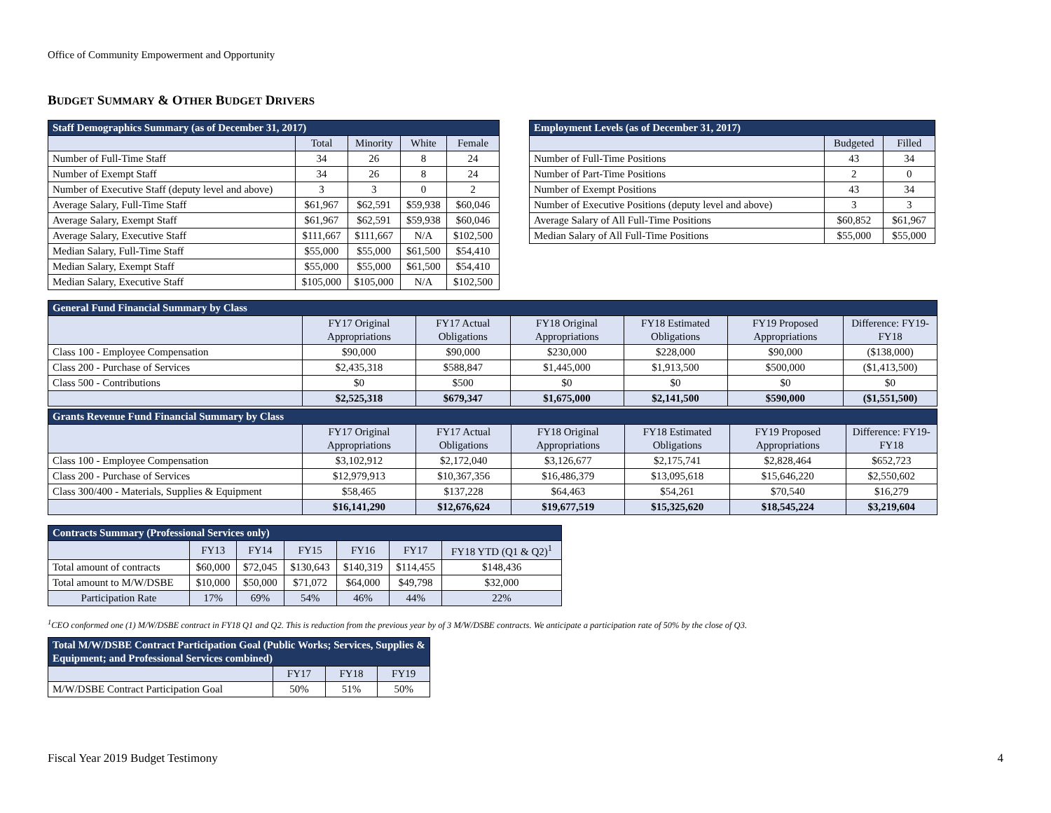Office of Community Empowerment and Opportunity
BUDGET SUMMARY & OTHER BUDGET DRIVERS
| Staff Demographics Summary (as of December 31, 2017) | | | | |
| --- | --- | --- | --- | --- |
| | Total | Minority | White | Female |
| Number of Full-Time Staff | 34 | 26 | 8 | 24 |
| Number of Exempt Staff | 34 | 26 | 8 | 24 |
| Number of Executive Staff (deputy level and above) | 3 | 3 | 0 | 2 |
| Average Salary, Full-Time Staff | $61,967 | $62,591 | $59,938 | $60,046 |
| Average Salary, Exempt Staff | $61,967 | $62,591 | $59,938 | $60,046 |
| Average Salary, Executive Staff | $111,667 | $111,667 | N/A | $102,500 |
| Median Salary, Full-Time Staff | $55,000 | $55,000 | $61,500 | $54,410 |
| Median Salary, Exempt Staff | $55,000 | $55,000 | $61,500 | $54,410 |
| Median Salary, Executive Staff | $105,000 | $105,000 | N/A | $102,500 |
| Employment Levels (as of December 31, 2017) | | |
| --- | --- | --- |
| | Budgeted | Filled |
| Number of Full-Time Positions | 43 | 34 |
| Number of Part-Time Positions | 2 | 0 |
| Number of Exempt Positions | 43 | 34 |
| Number of Executive Positions (deputy level and above) | 3 | 3 |
| Average Salary of All Full-Time Positions | $60,852 | $61,967 |
| Median Salary of All Full-Time Positions | $55,000 | $55,000 |
| General Fund Financial Summary by Class | | | | | | |
| --- | --- | --- | --- | --- | --- | --- |
| | FY17 Original Appropriations | FY17 Actual Obligations | FY18 Original Appropriations | FY18 Estimated Obligations | FY19 Proposed Appropriations | Difference: FY19-FY18 |
| Class 100 - Employee Compensation | $90,000 | $90,000 | $230,000 | $228,000 | $90,000 | ($138,000) |
| Class 200 - Purchase of Services | $2,435,318 | $588,847 | $1,445,000 | $1,913,500 | $500,000 | ($1,413,500) |
| Class 500 - Contributions | $0 | $500 | $0 | $0 | $0 | $0 |
| | $2,525,318 | $679,347 | $1,675,000 | $2,141,500 | $590,000 | ($1,551,500) |
| Grants Revenue Fund Financial Summary by Class | | | | | | |
| --- | --- | --- | --- | --- | --- | --- |
| | FY17 Original Appropriations | FY17 Actual Obligations | FY18 Original Appropriations | FY18 Estimated Obligations | FY19 Proposed Appropriations | Difference: FY19-FY18 |
| Class 100 - Employee Compensation | $3,102,912 | $2,172,040 | $3,126,677 | $2,175,741 | $2,828,464 | $652,723 |
| Class 200 - Purchase of Services | $12,979,913 | $10,367,356 | $16,486,379 | $13,095,618 | $15,646,220 | $2,550,602 |
| Class 300/400 - Materials, Supplies & Equipment | $58,465 | $137,228 | $64,463 | $54,261 | $70,540 | $16,279 |
| | $16,141,290 | $12,676,624 | $19,677,519 | $15,325,620 | $18,545,224 | $3,219,604 |
| Contracts Summary (Professional Services only) | | | | | | |
| --- | --- | --- | --- | --- | --- | --- |
| | FY13 | FY14 | FY15 | FY16 | FY17 | FY18 YTD (Q1 & Q2)<sup>1</sup> |
| Total amount of contracts | $60,000 | $72,045 | $130,643 | $140,319 | $114,455 | $148,436 |
| Total amount to M/W/DSBE | $10,000 | $50,000 | $71,072 | $64,000 | $49,798 | $32,000 |
| Participation Rate | 17% | 69% | 54% | 46% | 44% | 22% |
<sup>1</sup> CEO conformed one (1) M/W/DSBE contract in FY18 Q1 and Q2. This is reduction from the previous year by of 3 M/W/DSBE contracts. We anticipate a participation rate of 50% by the close of Q3.
| Total M/W/DSBE Contract Participation Goal (Public Works; Services, Supplies & Equipment; and Professional Services combined) | | | |
| --- | --- | --- | --- |
| | FY17 | FY18 | FY19 |
| M/W/DSBE Contract Participation Goal | 50% | 51% | 50% |
Fiscal Year 2019 Budget Testimony
4